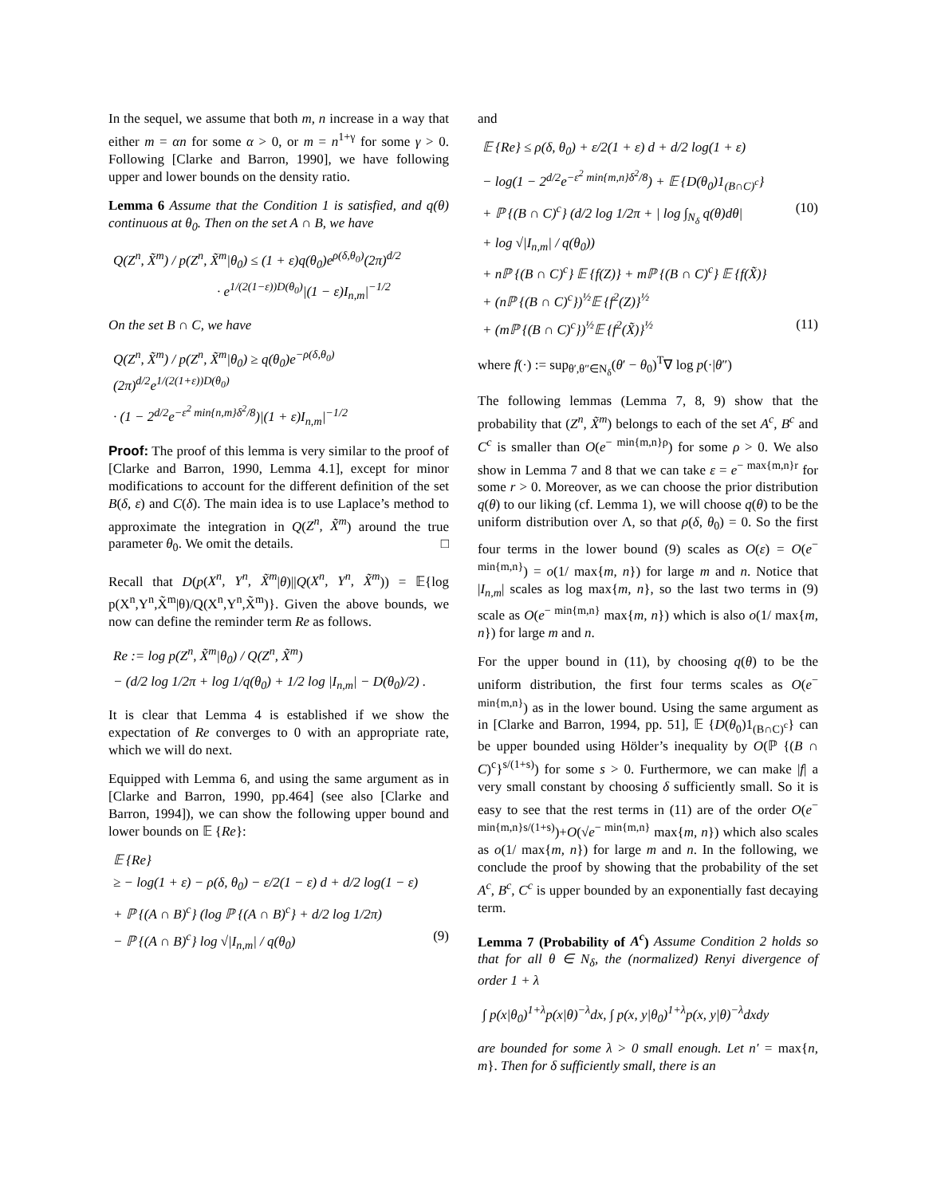In the sequel, we assume that both m, n increase in a way that either m = αn for some α > 0, or m = n<sup>1+γ</sup> for some γ > 0. Following [Clarke and Barron, 1990], we have following upper and lower bounds on the density ratio.
Lemma 6 Assume that the Condition 1 is satisfied, and q(θ) continuous at θ<sub>0</sub>. Then on the set A ∩ B, we have
Q(Z<sup>n</sup>, X̃<sup>m</sup>) / p(Z<sup>n</sup>, X̃<sup>m</sup>|θ<sub>0</sub>) ≤ (1 + ε)q(θ<sub>0</sub>)e<sup>ρ(δ,θ<sub>0</sub>)</sup>(2π)<sup>d/2</sup>
· e<sup>1/(2(1−ε))D(θ<sub>0</sub>)</sup>|(1 − ε)I<sub>n,m</sub>|<sup>−1/2</sup>
On the set B ∩ C, we have
Q(Z<sup>n</sup>, X̃<sup>m</sup>) / p(Z<sup>n</sup>, X̃<sup>m</sup>|θ<sub>0</sub>) ≥ q(θ<sub>0</sub>)e<sup>−ρ(δ,θ<sub>0</sub>)</sup>(2π)<sup>d/2</sup>e<sup>1/(2(1+ε))D(θ<sub>0</sub>)</sup>
· (1 − 2<sup>d/2</sup>e<sup>−ε<sup>2</sup> min{n,m}δ<sup>2</sup>/8</sup>)|(1 + ε)I<sub>n,m</sub>|<sup>−1/2</sup>
Proof: The proof of this lemma is very similar to the proof of [Clarke and Barron, 1990, Lemma 4.1], except for minor modifications to account for the different definition of the set B(δ, ε) and C(δ). The main idea is to use Laplace’s method to approximate the integration in Q(Z<sup>n</sup>, X̃<sup>m</sup>) around the true parameter θ<sub>0</sub>. We omit the details. □
Recall that D(p(X<sup>n</sup>, Y<sup>n</sup>, X̃<sup>m</sup>|θ)||Q(X<sup>n</sup>, Y<sup>n</sup>, X̃<sup>m</sup>)) = 𝔼{log p(X<sup>n</sup>,Y<sup>n</sup>,X̃<sup>m</sup>|θ)/Q(X<sup>n</sup>,Y<sup>n</sup>,X̃<sup>m</sup>)}. Given the above bounds, we now can define the reminder term Re as follows.
Re := log p(Z<sup>n</sup>, X̃<sup>m</sup>|θ<sub>0</sub>) / Q(Z<sup>n</sup>, X̃<sup>m</sup>)
− (d/2 log 1/2π + log 1/q(θ<sub>0</sub>) + 1/2 log |I<sub>n,m</sub>| − D(θ<sub>0</sub>)/2) .
It is clear that Lemma 4 is established if we show the expectation of Re converges to 0 with an appropriate rate, which we will do next.
Equipped with Lemma 6, and using the same argument as in [Clarke and Barron, 1990, pp.464] (see also [Clarke and Barron, 1994]), we can show the following upper bound and lower bounds on 𝔼 {Re}:
𝔼 {Re}
≥ − log(1 + ε) − ρ(δ, θ<sub>0</sub>) − ε/2(1 − ε) d + d/2 log(1 − ε)
+ ℙ {(A ∩ B)<sup>c</sup>} (log ℙ {(A ∩ B)<sup>c</sup>} + d/2 log 1/2π)
− ℙ {(A ∩ B)<sup>c</sup>} log √|I<sub>n,m</sub>| / q(θ<sub>0</sub>) (9)
and
𝔼 {Re} ≤ ρ(δ, θ<sub>0</sub>) + ε/2(1 + ε) d + d/2 log(1 + ε)
− log(1 − 2<sup>d/2</sup>e<sup>−ε<sup>2</sup> min{m,n}δ<sup>2</sup>/8</sup>) + 𝔼 {D(θ<sub>0</sub>)1<sub>(B∩C)<sup>c</sup></sub>}
+ ℙ {(B ∩ C)<sup>c</sup>} (d/2 log 1/2π + | log ∫<sub>N<sub>δ</sub></sub> q(θ)dθ| (10)
+ log √|I<sub>n,m</sub>| / q(θ<sub>0</sub>))
+ nℙ {(B ∩ C)<sup>c</sup>} 𝔼 {f(Z)} + mℙ {(B ∩ C)<sup>c</sup>} 𝔼 {f(X̃)}
+ (nℙ {(B ∩ C)<sup>c</sup>})<sup>½</sup>𝔼 {f<sup>2</sup>(Z)}<sup>½</sup>
+ (mℙ {(B ∩ C)<sup>c</sup>})<sup>½</sup>𝔼 {f<sup>2</sup>(X̃)}<sup>½</sup> (11)
where f(·) := sup<sub>θ′,θ″∈N<sub>δ</sub></sub>(θ′ − θ<sub>0</sub>)<sup>T</sup>∇ log p(·|θ″)
The following lemmas (Lemma 7, 8, 9) show that the probability that (Z<sup>n</sup>, X̃<sup>m</sup>) belongs to each of the set A<sup>c</sup>, B<sup>c</sup> and C<sup>c</sup> is smaller than O(e<sup>− min{m,n}ρ</sup>) for some ρ > 0. We also show in Lemma 7 and 8 that we can take ε = e<sup>− max{m,n}r</sup> for some r > 0. Moreover, as we can choose the prior distribution q(θ) to our liking (cf. Lemma 1), we will choose q(θ) to be the uniform distribution over Λ, so that ρ(δ, θ<sub>0</sub>) = 0. So the first four terms in the lower bound (9) scales as O(ε) = O(e<sup>− min{m,n}</sup>) = o(1/ max{m, n}) for large m and n. Notice that |I<sub>n,m</sub>| scales as log max{m, n}, so the last two terms in (9) scale as O(e<sup>− min{m,n}</sup> max{m, n}) which is also o(1/ max{m, n}) for large m and n.
For the upper bound in (11), by choosing q(θ) to be the uniform distribution, the first four terms scales as O(e<sup>− min{m,n}</sup>) as in the lower bound. Using the same argument as in [Clarke and Barron, 1994, pp. 51], 𝔼 {D(θ<sub>0</sub>)1<sub>(B∩C)<sup>c</sup></sub>} can be upper bounded using Hölder’s inequality by O(ℙ {(B ∩ C)<sup>c</sup>}<sup>s/(1+s)</sup>) for some s > 0. Furthermore, we can make |f| a very small constant by choosing δ sufficiently small. So it is easy to see that the rest terms in (11) are of the order O(e<sup>− min{m,n}s/(1+s)</sup>)+O(√e<sup>− min{m,n}</sup> max{m, n}) which also scales as o(1/ max{m, n}) for large m and n. In the following, we conclude the proof by showing that the probability of the set A<sup>c</sup>, B<sup>c</sup>, C<sup>c</sup> is upper bounded by an exponentially fast decaying term.
Lemma 7 (Probability of A<sup>c</sup>) Assume Condition 2 holds so that for all θ ∈ N<sub>δ</sub>, the (normalized) Renyi divergence of order 1 + λ
∫ p(x|θ<sub>0</sub>)<sup>1+λ</sup>p(x|θ)<sup>−λ</sup>dx, ∫ p(x, y|θ<sub>0</sub>)<sup>1+λ</sup>p(x, y|θ)<sup>−λ</sup>dxdy
are bounded for some λ > 0 small enough. Let n′ = max{n, m}. Then for δ sufficiently small, there is an